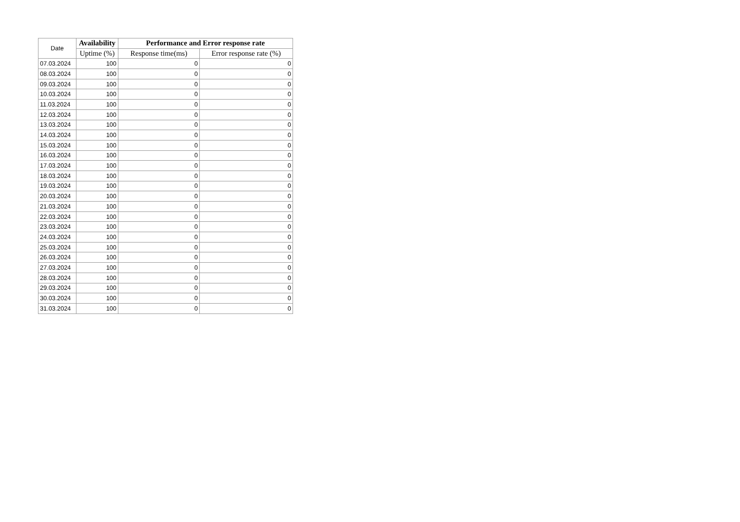| Date | Availability | Performance and Error response rate | |
| --- | --- | --- | --- |
| | Uptime (%) | Response time(ms) | Error response rate (%) |
| 07.03.2024 | 100 | 0 | 0 |
| 08.03.2024 | 100 | 0 | 0 |
| 09.03.2024 | 100 | 0 | 0 |
| 10.03.2024 | 100 | 0 | 0 |
| 11.03.2024 | 100 | 0 | 0 |
| 12.03.2024 | 100 | 0 | 0 |
| 13.03.2024 | 100 | 0 | 0 |
| 14.03.2024 | 100 | 0 | 0 |
| 15.03.2024 | 100 | 0 | 0 |
| 16.03.2024 | 100 | 0 | 0 |
| 17.03.2024 | 100 | 0 | 0 |
| 18.03.2024 | 100 | 0 | 0 |
| 19.03.2024 | 100 | 0 | 0 |
| 20.03.2024 | 100 | 0 | 0 |
| 21.03.2024 | 100 | 0 | 0 |
| 22.03.2024 | 100 | 0 | 0 |
| 23.03.2024 | 100 | 0 | 0 |
| 24.03.2024 | 100 | 0 | 0 |
| 25.03.2024 | 100 | 0 | 0 |
| 26.03.2024 | 100 | 0 | 0 |
| 27.03.2024 | 100 | 0 | 0 |
| 28.03.2024 | 100 | 0 | 0 |
| 29.03.2024 | 100 | 0 | 0 |
| 30.03.2024 | 100 | 0 | 0 |
| 31.03.2024 | 100 | 0 | 0 |